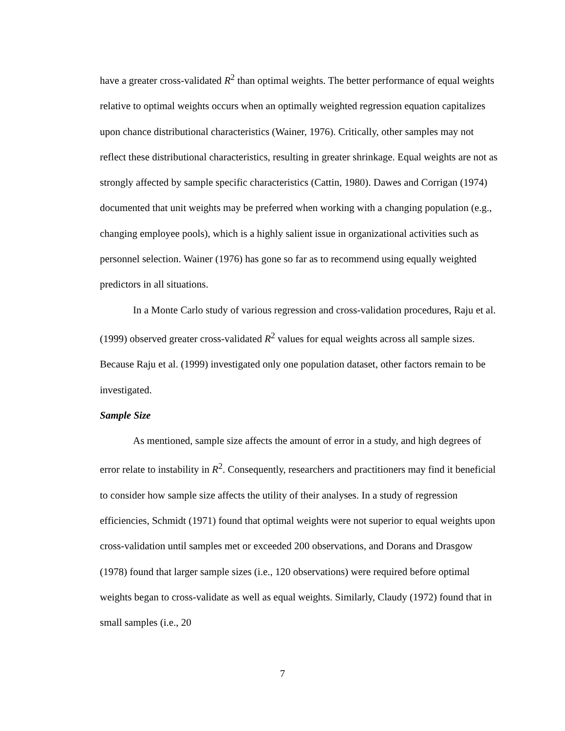have a greater cross-validated R<sup>2</sup> than optimal weights. The better performance of equal weights relative to optimal weights occurs when an optimally weighted regression equation capitalizes upon chance distributional characteristics (Wainer, 1976). Critically, other samples may not reflect these distributional characteristics, resulting in greater shrinkage. Equal weights are not as strongly affected by sample specific characteristics (Cattin, 1980). Dawes and Corrigan (1974) documented that unit weights may be preferred when working with a changing population (e.g., changing employee pools), which is a highly salient issue in organizational activities such as personnel selection. Wainer (1976) has gone so far as to recommend using equally weighted predictors in all situations.
In a Monte Carlo study of various regression and cross-validation procedures, Raju et al. (1999) observed greater cross-validated R<sup>2</sup> values for equal weights across all sample sizes. Because Raju et al. (1999) investigated only one population dataset, other factors remain to be investigated.
Sample Size
As mentioned, sample size affects the amount of error in a study, and high degrees of error relate to instability in R<sup>2</sup>. Consequently, researchers and practitioners may find it beneficial to consider how sample size affects the utility of their analyses. In a study of regression efficiencies, Schmidt (1971) found that optimal weights were not superior to equal weights upon cross-validation until samples met or exceeded 200 observations, and Dorans and Drasgow (1978) found that larger sample sizes (i.e., 120 observations) were required before optimal weights began to cross-validate as well as equal weights. Similarly, Claudy (1972) found that in small samples (i.e., 20
7